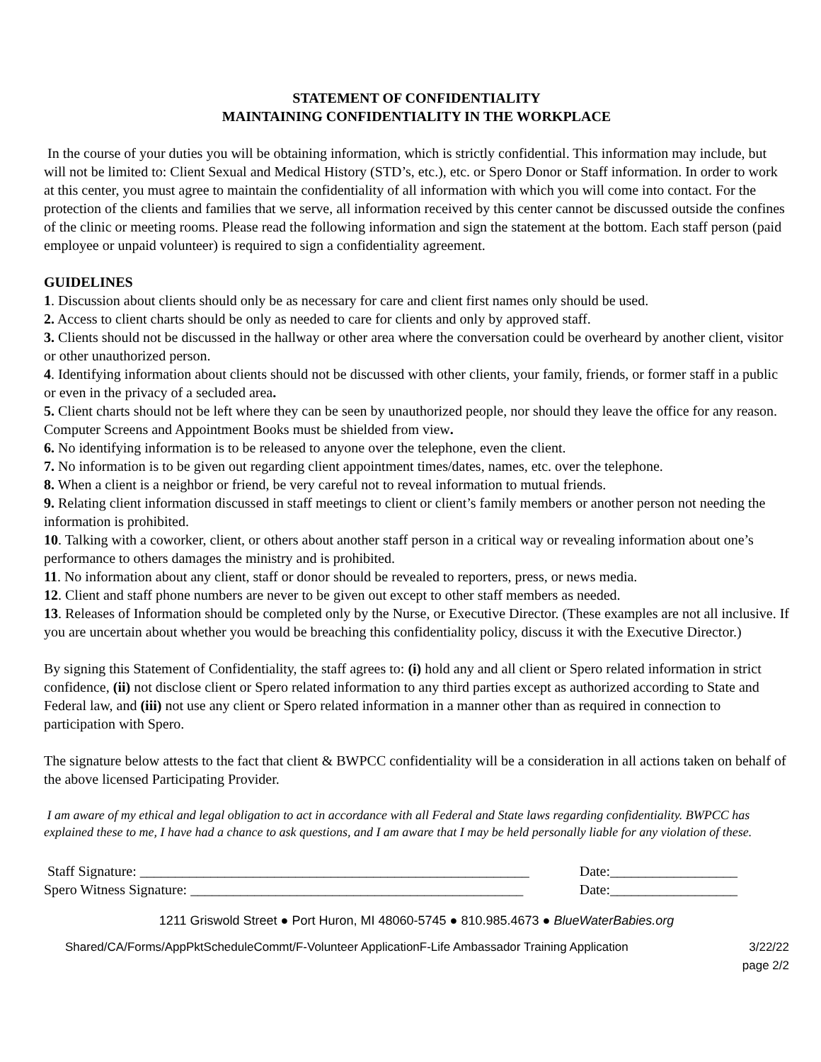STATEMENT OF CONFIDENTIALITY
MAINTAINING CONFIDENTIALITY IN THE WORKPLACE
In the course of your duties you will be obtaining information, which is strictly confidential. This information may include, but will not be limited to: Client Sexual and Medical History (STD’s, etc.), etc. or Spero Donor or Staff information. In order to work at this center, you must agree to maintain the confidentiality of all information with which you will come into contact. For the protection of the clients and families that we serve, all information received by this center cannot be discussed outside the confines of the clinic or meeting rooms. Please read the following information and sign the statement at the bottom. Each staff person (paid employee or unpaid volunteer) is required to sign a confidentiality agreement.
GUIDELINES
1. Discussion about clients should only be as necessary for care and client first names only should be used.
2. Access to client charts should be only as needed to care for clients and only by approved staff.
3. Clients should not be discussed in the hallway or other area where the conversation could be overheard by another client, visitor or other unauthorized person.
4. Identifying information about clients should not be discussed with other clients, your family, friends, or former staff in a public or even in the privacy of a secluded area.
5. Client charts should not be left where they can be seen by unauthorized people, nor should they leave the office for any reason. Computer Screens and Appointment Books must be shielded from view.
6. No identifying information is to be released to anyone over the telephone, even the client.
7. No information is to be given out regarding client appointment times/dates, names, etc. over the telephone.
8. When a client is a neighbor or friend, be very careful not to reveal information to mutual friends.
9. Relating client information discussed in staff meetings to client or client’s family members or another person not needing the information is prohibited.
10. Talking with a coworker, client, or others about another staff person in a critical way or revealing information about one’s performance to others damages the ministry and is prohibited.
11. No information about any client, staff or donor should be revealed to reporters, press, or news media.
12. Client and staff phone numbers are never to be given out except to other staff members as needed.
13. Releases of Information should be completed only by the Nurse, or Executive Director. (These examples are not all inclusive. If you are uncertain about whether you would be breaching this confidentiality policy, discuss it with the Executive Director.)
By signing this Statement of Confidentiality, the staff agrees to: (i) hold any and all client or Spero related information in strict confidence, (ii) not disclose client or Spero related information to any third parties except as authorized according to State and Federal law, and (iii) not use any client or Spero related information in a manner other than as required in connection to participation with Spero.
The signature below attests to the fact that client & BWPCC confidentiality will be a consideration in all actions taken on behalf of the above licensed Participating Provider.
I am aware of my ethical and legal obligation to act in accordance with all Federal and State laws regarding confidentiality. BWPCC has explained these to me, I have had a chance to ask questions, and I am aware that I may be held personally liable for any violation of these.
Staff Signature: _______________________________________________________ Date:__________________
Spero Witness Signature: _______________________________________________ Date:__________________
1211 Griswold Street ● Port Huron, MI 48060-5745 ● 810.985.4673 ● BlueWaterBabies.org
Shared/CA/Forms/AppPktScheduleCommt/F-Volunteer ApplicationF-Life Ambassador Training Application 3/22/22
page 2/2